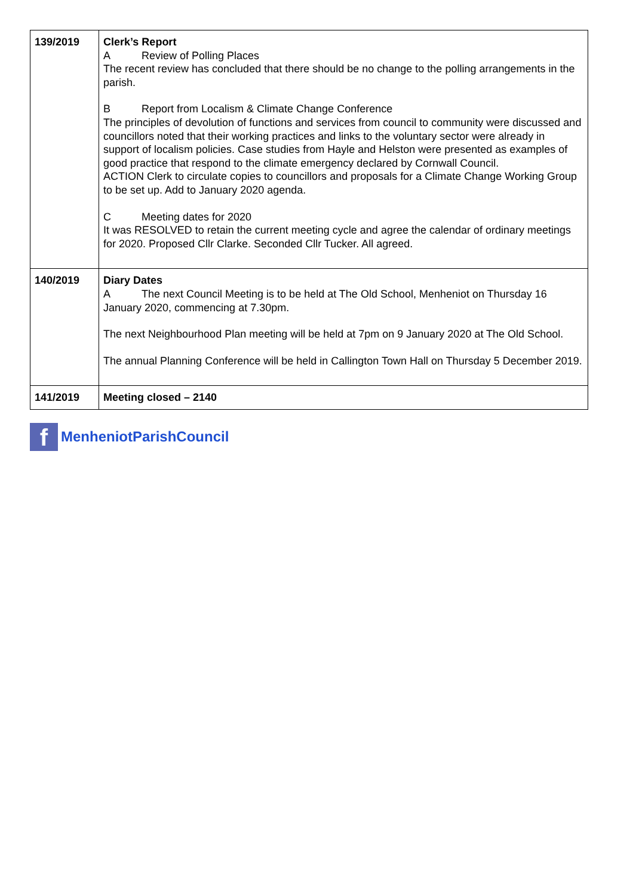| 139/2019 | Clerk’s Report A Review of Polling Places The recent review has concluded that there should be no change to the polling arrangements in the parish. B Report from Localism & Climate Change Conference The principles of devolution of functions and services from council to community were discussed and councillors noted that their working practices and links to the voluntary sector were already in support of localism policies. Case studies from Hayle and Helston were presented as examples of good practice that respond to the climate emergency declared by Cornwall Council. ACTION Clerk to circulate copies to councillors and proposals for a Climate Change Working Group to be set up. Add to January 2020 agenda. C Meeting dates for 2020 It was RESOLVED to retain the current meeting cycle and agree the calendar of ordinary meetings for 2020. Proposed Cllr Clarke. Seconded Cllr Tucker. All agreed. |
| 140/2019 | Diary Dates A The next Council Meeting is to be held at The Old School, Menheniot on Thursday 16 January 2020, commencing at 7.30pm. The next Neighbourhood Plan meeting will be held at 7pm on 9 January 2020 at The Old School. The annual Planning Conference will be held in Callington Town Hall on Thursday 5 December 2019. |
| 141/2019 | Meeting closed – 2140 |
f
MenheniotParishCouncil